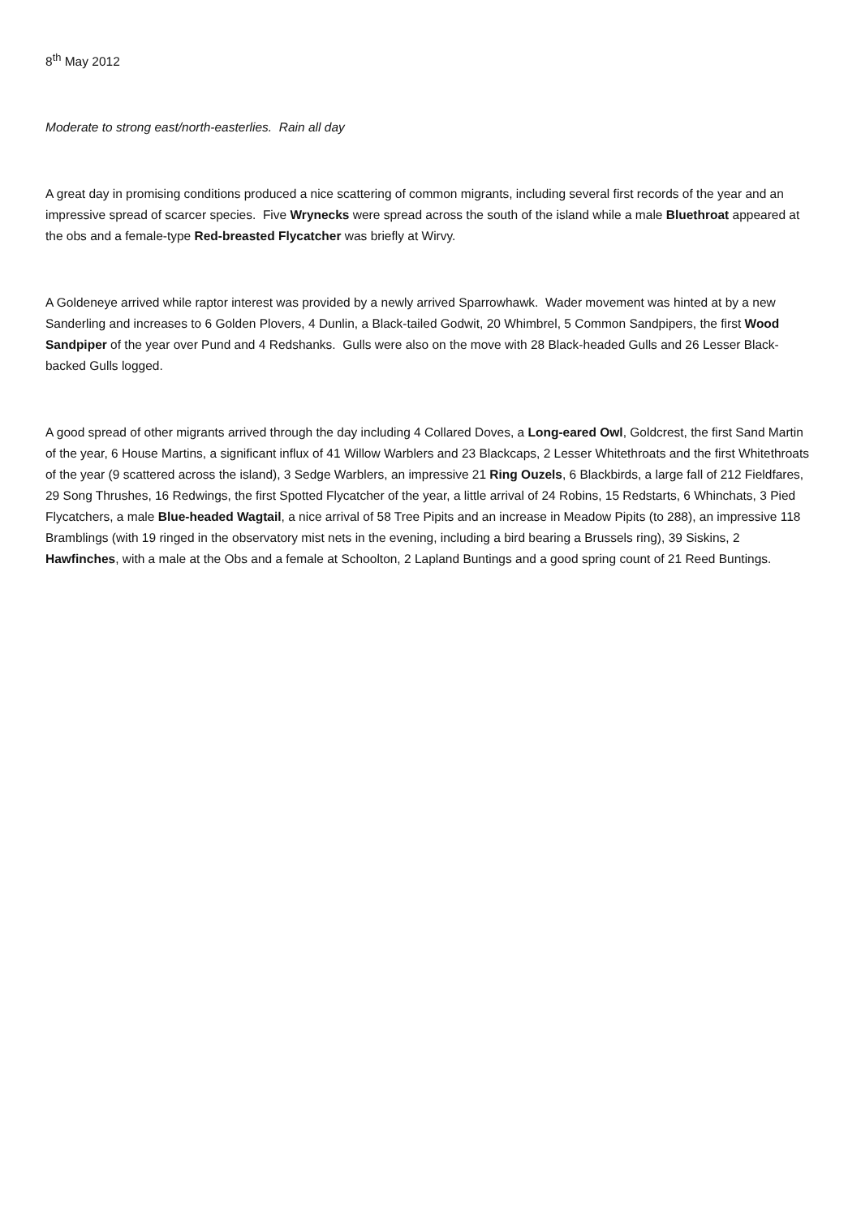8<sup>th</sup> May 2012
Moderate to strong east/north-easterlies. Rain all day
A great day in promising conditions produced a nice scattering of common migrants, including several first records of the year and an impressive spread of scarcer species. Five Wrynecks were spread across the south of the island while a male Bluethroat appeared at the obs and a female-type Red-breasted Flycatcher was briefly at Wirvy.
A Goldeneye arrived while raptor interest was provided by a newly arrived Sparrowhawk. Wader movement was hinted at by a new Sanderling and increases to 6 Golden Plovers, 4 Dunlin, a Black-tailed Godwit, 20 Whimbrel, 5 Common Sandpipers, the first Wood Sandpiper of the year over Pund and 4 Redshanks. Gulls were also on the move with 28 Black-headed Gulls and 26 Lesser Black-backed Gulls logged.
A good spread of other migrants arrived through the day including 4 Collared Doves, a Long-eared Owl, Goldcrest, the first Sand Martin of the year, 6 House Martins, a significant influx of 41 Willow Warblers and 23 Blackcaps, 2 Lesser Whitethroats and the first Whitethroats of the year (9 scattered across the island), 3 Sedge Warblers, an impressive 21 Ring Ouzels, 6 Blackbirds, a large fall of 212 Fieldfares, 29 Song Thrushes, 16 Redwings, the first Spotted Flycatcher of the year, a little arrival of 24 Robins, 15 Redstarts, 6 Whinchats, 3 Pied Flycatchers, a male Blue-headed Wagtail, a nice arrival of 58 Tree Pipits and an increase in Meadow Pipits (to 288), an impressive 118 Bramblings (with 19 ringed in the observatory mist nets in the evening, including a bird bearing a Brussels ring), 39 Siskins, 2 Hawfinches, with a male at the Obs and a female at Schoolton, 2 Lapland Buntings and a good spring count of 21 Reed Buntings.